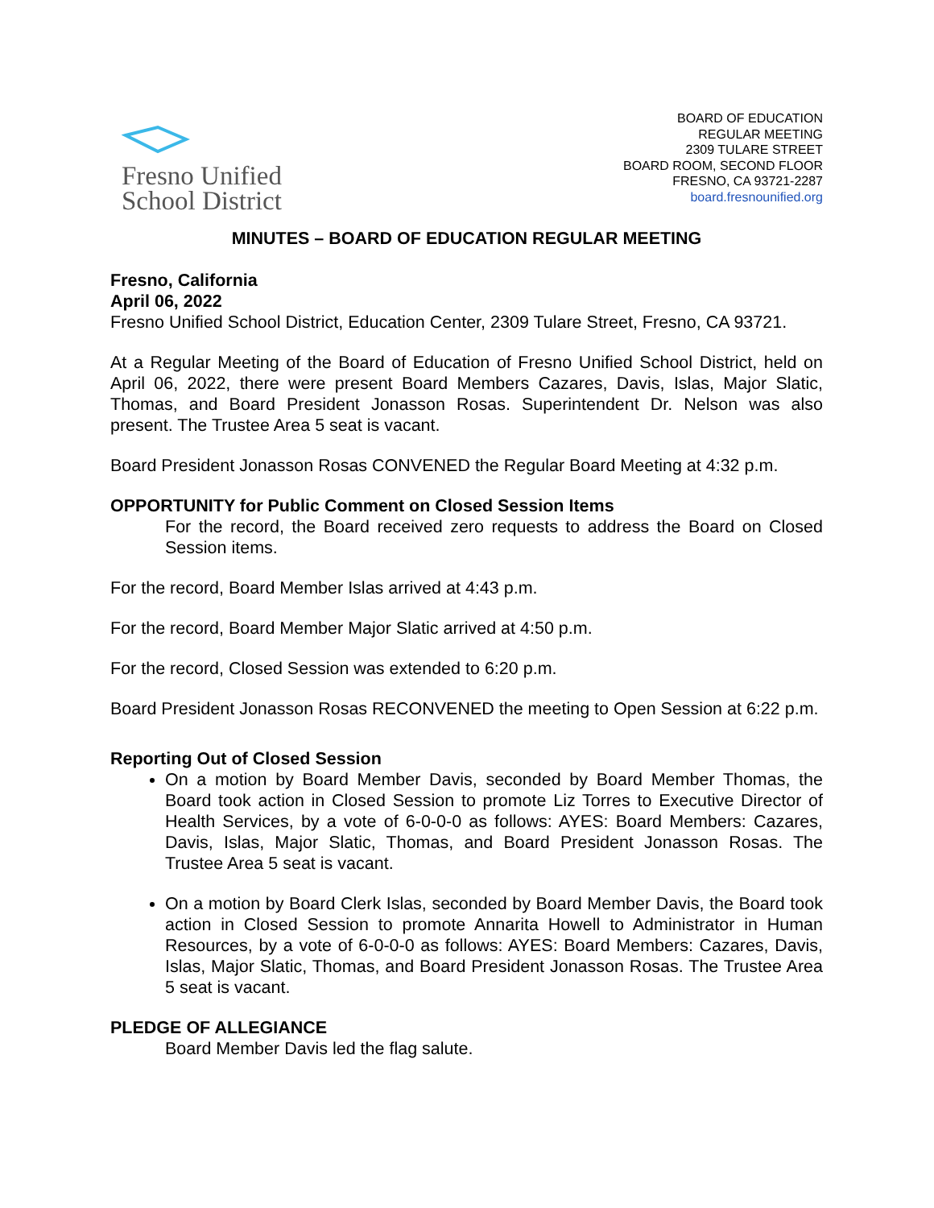Fresno Unified
School District
BOARD OF EDUCATION
REGULAR MEETING
2309 TULARE STREET
BOARD ROOM, SECOND FLOOR
FRESNO, CA 93721-2287
board.fresnounified.org
MINUTES – BOARD OF EDUCATION REGULAR MEETING
Fresno, California
April 06, 2022
Fresno Unified School District, Education Center, 2309 Tulare Street, Fresno, CA 93721.
At a Regular Meeting of the Board of Education of Fresno Unified School District, held on April 06, 2022, there were present Board Members Cazares, Davis, Islas, Major Slatic, Thomas, and Board President Jonasson Rosas. Superintendent Dr. Nelson was also present. The Trustee Area 5 seat is vacant.
Board President Jonasson Rosas CONVENED the Regular Board Meeting at 4:32 p.m.
OPPORTUNITY for Public Comment on Closed Session Items
For the record, the Board received zero requests to address the Board on Closed Session items.
For the record, Board Member Islas arrived at 4:43 p.m.
For the record, Board Member Major Slatic arrived at 4:50 p.m.
For the record, Closed Session was extended to 6:20 p.m.
Board President Jonasson Rosas RECONVENED the meeting to Open Session at 6:22 p.m.
Reporting Out of Closed Session
On a motion by Board Member Davis, seconded by Board Member Thomas, the Board took action in Closed Session to promote Liz Torres to Executive Director of Health Services, by a vote of 6-0-0-0 as follows: AYES: Board Members: Cazares, Davis, Islas, Major Slatic, Thomas, and Board President Jonasson Rosas. The Trustee Area 5 seat is vacant.
On a motion by Board Clerk Islas, seconded by Board Member Davis, the Board took action in Closed Session to promote Annarita Howell to Administrator in Human Resources, by a vote of 6-0-0-0 as follows: AYES: Board Members: Cazares, Davis, Islas, Major Slatic, Thomas, and Board President Jonasson Rosas. The Trustee Area 5 seat is vacant.
PLEDGE OF ALLEGIANCE
Board Member Davis led the flag salute.